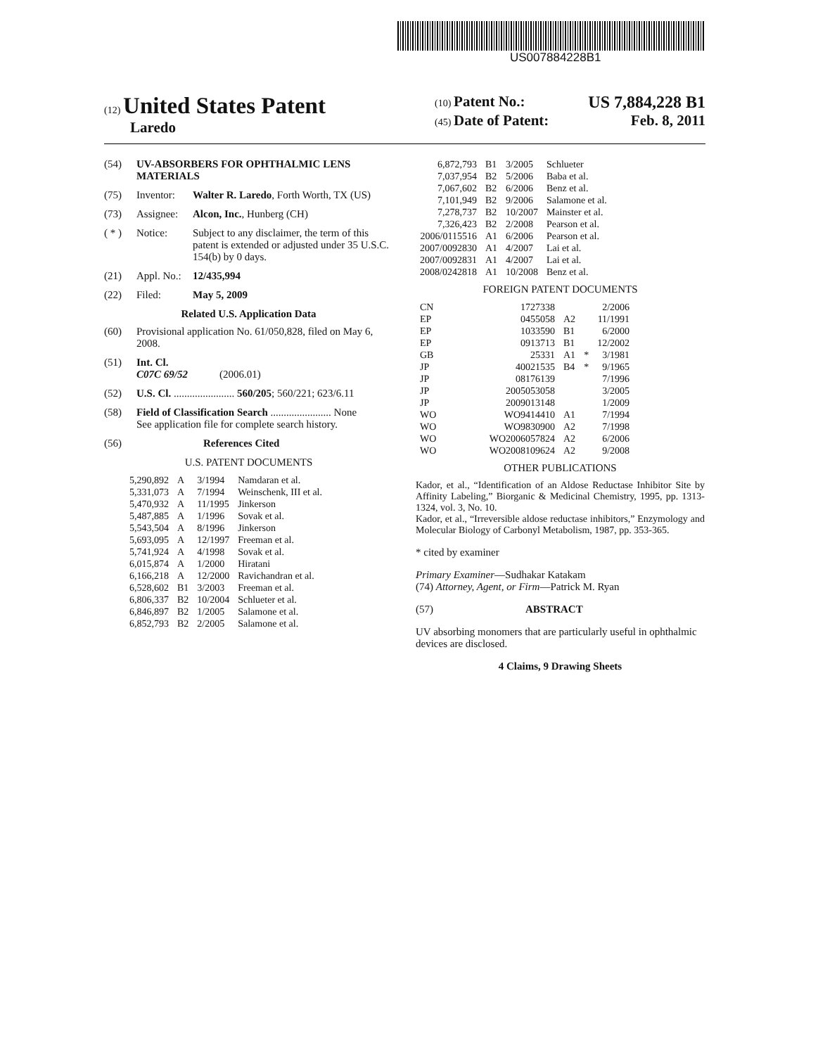US007884228B1
(12) United States Patent
Laredo
(10) Patent No.: US 7,884,228 B1
(45) Date of Patent: Feb. 8, 2011
(54) UV-ABSORBERS FOR OPHTHALMIC LENS MATERIALS
(75) Inventor: Walter R. Laredo, Forth Worth, TX (US)
(73) Assignee: Alcon, Inc., Hunberg (CH)
( * ) Notice: Subject to any disclaimer, the term of this patent is extended or adjusted under 35 U.S.C. 154(b) by 0 days.
(21) Appl. No.: 12/435,994
(22) Filed: May 5, 2009
Related U.S. Application Data
(60) Provisional application No. 61/050,828, filed on May 6, 2008.
(51) Int. Cl.
C07C 69/52 (2006.01)
(52) U.S. Cl. ....................... 560/205; 560/221; 623/6.11
(58) Field of Classification Search ....................... None
See application file for complete search history.
(56) References Cited
U.S. PATENT DOCUMENTS
| 5,290,892 | A | 3/1994 | Namdaran et al. |
| 5,331,073 | A | 7/1994 | Weinschenk, III et al. |
| 5,470,932 | A | 11/1995 | Jinkerson |
| 5,487,885 | A | 1/1996 | Sovak et al. |
| 5,543,504 | A | 8/1996 | Jinkerson |
| 5,693,095 | A | 12/1997 | Freeman et al. |
| 5,741,924 | A | 4/1998 | Sovak et al. |
| 6,015,874 | A | 1/2000 | Hiratani |
| 6,166,218 | A | 12/2000 | Ravichandran et al. |
| 6,528,602 | B1 | 3/2003 | Freeman et al. |
| 6,806,337 | B2 | 10/2004 | Schlueter et al. |
| 6,846,897 | B2 | 1/2005 | Salamone et al. |
| 6,852,793 | B2 | 2/2005 | Salamone et al. |
| 6,872,793 | B1 | 3/2005 | Schlueter |
| 7,037,954 | B2 | 5/2006 | Baba et al. |
| 7,067,602 | B2 | 6/2006 | Benz et al. |
| 7,101,949 | B2 | 9/2006 | Salamone et al. |
| 7,278,737 | B2 | 10/2007 | Mainster et al. |
| 7,326,423 | B2 | 2/2008 | Pearson et al. |
| 2006/0115516 | A1 | 6/2006 | Pearson et al. |
| 2007/0092830 | A1 | 4/2007 | Lai et al. |
| 2007/0092831 | A1 | 4/2007 | Lai et al. |
| 2008/0242818 | A1 | 10/2008 | Benz et al. |
FOREIGN PATENT DOCUMENTS
| CN | 1727338 | | | 2/2006 |
| EP | 0455058 | A2 | | 11/1991 |
| EP | 1033590 | B1 | | 6/2000 |
| EP | 0913713 | B1 | | 12/2002 |
| GB | 25331 | A1 | * | 3/1981 |
| JP | 40021535 | B4 | * | 9/1965 |
| JP | 08176139 | | | 7/1996 |
| JP | 2005053058 | | | 3/2005 |
| JP | 2009013148 | | | 1/2009 |
| WO | WO9414410 | A1 | | 7/1994 |
| WO | WO9830900 | A2 | | 7/1998 |
| WO | WO2006057824 | A2 | | 6/2006 |
| WO | WO2008109624 | A2 | | 9/2008 |
OTHER PUBLICATIONS
Kador, et al., “Identification of an Aldose Reductase Inhibitor Site by Affinity Labeling,” Biorganic & Medicinal Chemistry, 1995, pp. 1313-1324, vol. 3, No. 10.
Kador, et al., “Irreversible aldose reductase inhibitors,” Enzymology and Molecular Biology of Carbonyl Metabolism, 1987, pp. 353-365.
* cited by examiner
Primary Examiner—Sudhakar Katakam
(74) Attorney, Agent, or Firm—Patrick M. Ryan
(57) ABSTRACT
UV absorbing monomers that are particularly useful in ophthalmic devices are disclosed.
4 Claims, 9 Drawing Sheets